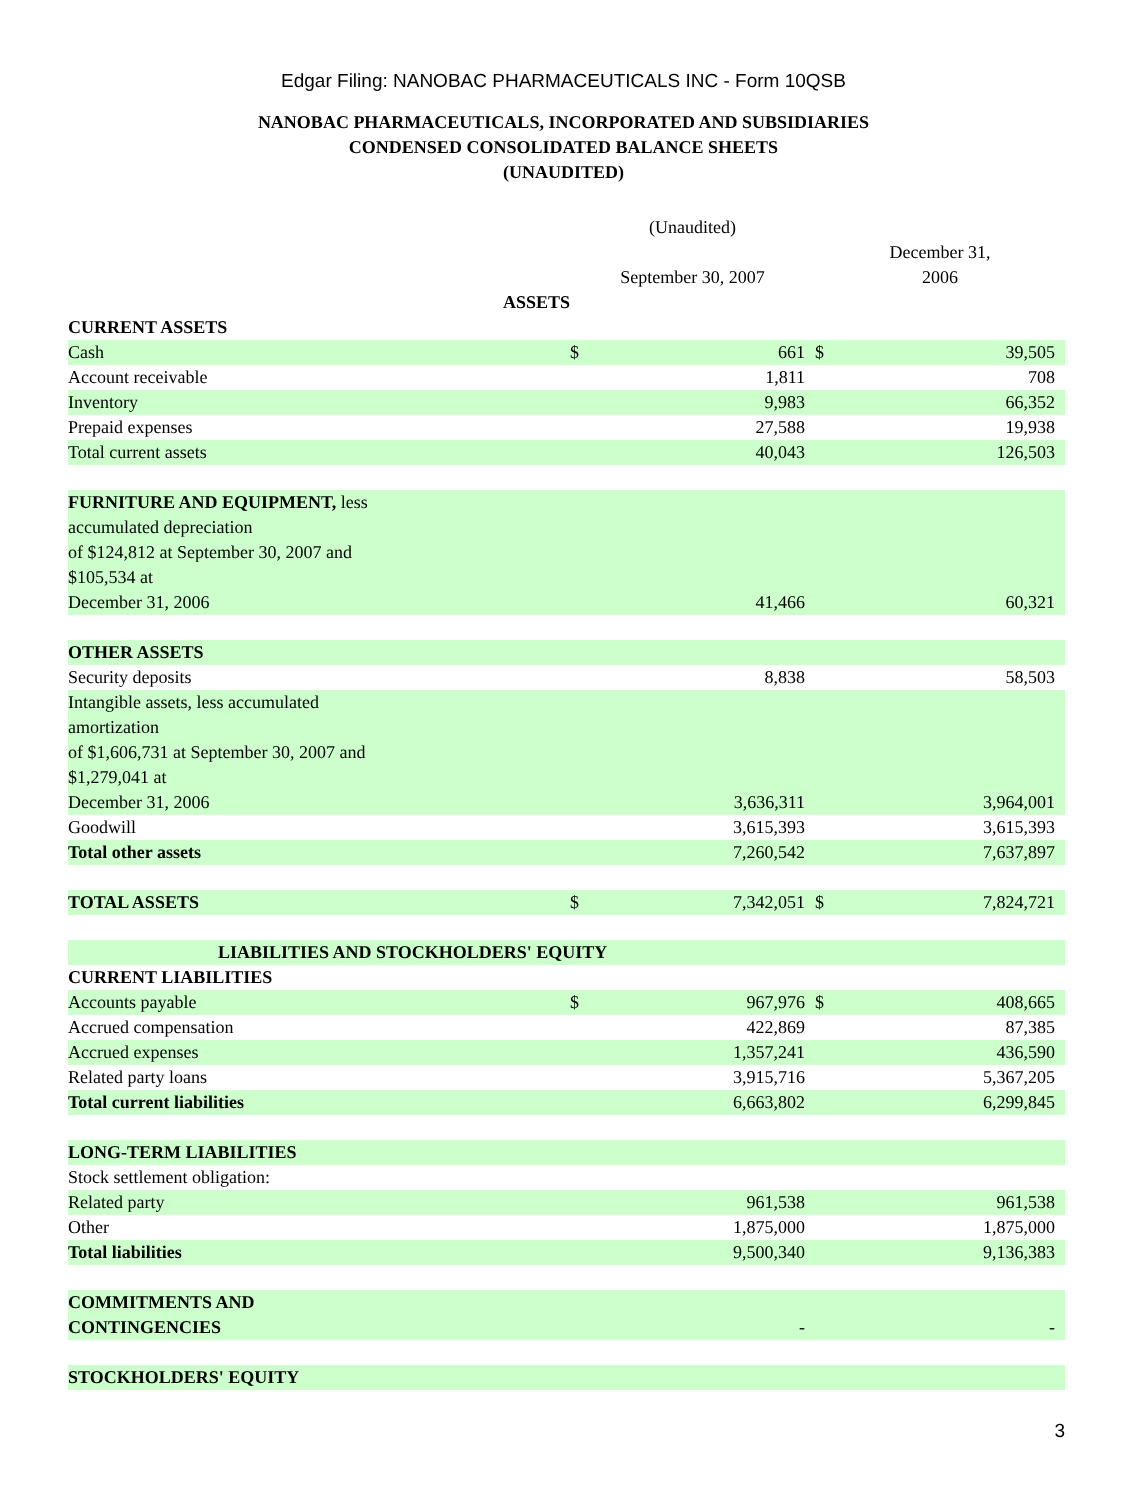Edgar Filing: NANOBAC PHARMACEUTICALS INC - Form 10QSB
NANOBAC PHARMACEUTICALS, INCORPORATED AND SUBSIDIARIES
CONDENSED CONSOLIDATED BALANCE SHEETS
(UNAUDITED)
| | (Unaudited) | | | |
| | | | December 31, | |
| | September 30, 2007 | | 2006 | |
| ASSETS | | | | |
| CURRENT ASSETS | | | | |
| Cash | $ | 661 | $ | 39,505 |
| Account receivable | | 1,811 | | 708 |
| Inventory | | 9,983 | | 66,352 |
| Prepaid expenses | | 27,588 | | 19,938 |
| Total current assets | | 40,043 | | 126,503 |
| FURNITURE AND EQUIPMENT, less accumulated depreciation of $124,812 at September 30, 2007 and $105,534 at December 31, 2006 | | 41,466 | | 60,321 |
| OTHER ASSETS | | | | |
| Security deposits | | 8,838 | | 58,503 |
| Intangible assets, less accumulated amortization of $1,606,731 at September 30, 2007 and $1,279,041 at December 31, 2006 | | 3,636,311 | | 3,964,001 |
| Goodwill | | 3,615,393 | | 3,615,393 |
| Total other assets | | 7,260,542 | | 7,637,897 |
| TOTAL ASSETS | $ | 7,342,051 | $ | 7,824,721 |
| LIABILITIES AND STOCKHOLDERS' EQUITY | | | | |
| CURRENT LIABILITIES | | | | |
| Accounts payable | $ | 967,976 | $ | 408,665 |
| Accrued compensation | | 422,869 | | 87,385 |
| Accrued expenses | | 1,357,241 | | 436,590 |
| Related party loans | | 3,915,716 | | 5,367,205 |
| Total current liabilities | | 6,663,802 | | 6,299,845 |
| LONG-TERM LIABILITIES | | | | |
| Stock settlement obligation: | | | | |
| Related party | | 961,538 | | 961,538 |
| Other | | 1,875,000 | | 1,875,000 |
| Total liabilities | | 9,500,340 | | 9,136,383 |
| COMMITMENTS AND CONTINGENCIES | | - | | - |
| STOCKHOLDERS' EQUITY | | | | |
3